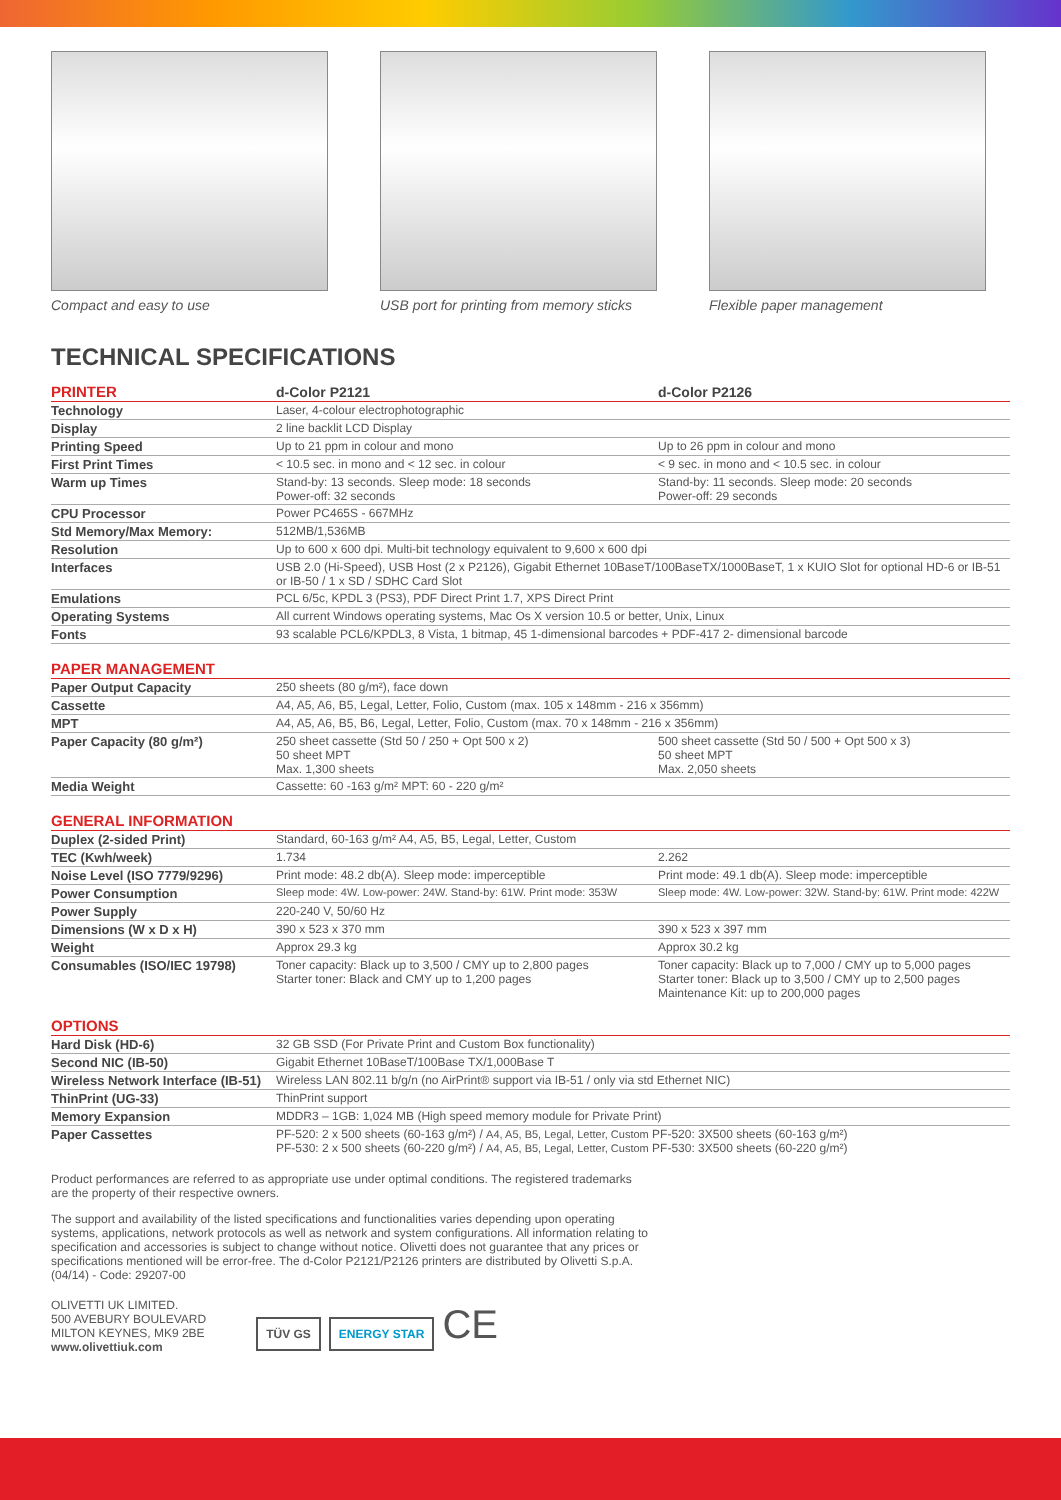Compact and easy to use USB port for printing from memory sticks
Flexible paper management
TECHNICAL SPECIFICATIONS
| PRINTER | d-Color P2121 | d-Color P2126 |
| --- | --- | --- |
| Technology | Laser, 4-colour electrophotographic | |
| Display | 2 line backlit LCD Display | |
| Printing Speed | Up to 21 ppm in colour and mono | Up to 26 ppm in colour and mono |
| First Print Times | < 10.5 sec. in mono and < 12 sec. in colour | < 9 sec. in mono and < 10.5 sec. in colour |
| Warm up Times | Stand-by: 13 seconds. Sleep mode: 18 seconds Power-off: 32 seconds | Stand-by: 11 seconds. Sleep mode: 20 seconds Power-off: 29 seconds |
| CPU Processor | Power PC465S - 667MHz | |
| Std Memory/Max Memory: | 512MB/1,536MB | |
| Resolution | Up to 600 x 600 dpi. Multi-bit technology equivalent to 9,600 x 600 dpi | |
| Interfaces | USB 2.0 (Hi-Speed), USB Host (2 x P2126), Gigabit Ethernet 10BaseT/100BaseTX/1000BaseT, 1 x KUIO Slot for optional HD-6 or IB-51 or IB-50 / 1 x SD / SDHC Card Slot | |
| Emulations | PCL 6/5c, KPDL 3 (PS3), PDF Direct Print 1.7, XPS Direct Print | |
| Operating Systems | All current Windows operating systems, Mac Os X version 10.5 or better, Unix, Linux | |
| Fonts | 93 scalable PCL6/KPDL3, 8 Vista, 1 bitmap, 45 1-dimensional barcodes + PDF-417 2- dimensional barcode | |
| PAPER MANAGEMENT | | |
| Paper Output Capacity | 250 sheets (80 g/m²), face down | |
| Cassette | A4, A5, A6, B5, Legal, Letter, Folio, Custom (max. 105 x 148mm - 216 x 356mm) | |
| MPT | A4, A5, A6, B5, B6, Legal, Letter, Folio, Custom (max. 70 x 148mm - 216 x 356mm) | |
| Paper Capacity (80 g/m²) | 250 sheet cassette (Std 50 / 250 + Opt 500 x 2) 50 sheet MPT Max. 1,300 sheets | 500 sheet cassette (Std 50 / 500 + Opt 500 x 3) 50 sheet MPT Max. 2,050 sheets |
| Media Weight | Cassette: 60 -163 g/m² MPT: 60 - 220 g/m² | |
| GENERAL INFORMATION | | |
| Duplex (2-sided Print) | Standard, 60-163 g/m² A4, A5, B5, Legal, Letter, Custom | |
| TEC (Kwh/week) | 1.734 | 2.262 |
| Noise Level (ISO 7779/9296) | Print mode: 48.2 db(A). Sleep mode: imperceptible | Print mode: 49.1 db(A). Sleep mode: imperceptible |
| Power Consumption | Sleep mode: 4W. Low-power: 24W. Stand-by: 61W. Print mode: 353W | Sleep mode: 4W. Low-power: 32W. Stand-by: 61W. Print mode: 422W |
| Power Supply | 220-240 V, 50/60 Hz | |
| Dimensions (W x D x H) | 390 x 523 x 370 mm | 390 x 523 x 397 mm |
| Weight | Approx 29.3 kg | Approx 30.2 kg |
| Consumables (ISO/IEC 19798) | Toner capacity: Black up to 3,500 / CMY up to 2,800 pages Starter toner: Black and CMY up to 1,200 pages | Toner capacity: Black up to 7,000 / CMY up to 5,000 pages Starter toner: Black up to 3,500 / CMY up to 2,500 pages Maintenance Kit: up to 200,000 pages |
| OPTIONS | | |
| Hard Disk (HD-6) | 32 GB SSD (For Private Print and Custom Box functionality) | |
| Second NIC (IB-50) | Gigabit Ethernet 10BaseT/100Base TX/1,000Base T | |
| Wireless Network Interface (IB-51) | Wireless LAN 802.11 b/g/n (no AirPrint® support via IB-51 / only via std Ethernet NIC) | |
| ThinPrint (UG-33) | ThinPrint support | |
| Memory Expansion | MDDR3 – 1GB: 1,024 MB (High speed memory module for Private Print) | |
| Paper Cassettes | PF-520: 2 x 500 sheets (60-163 g/m²) / A4, A5, B5, Legal, Letter, Custom PF-520: 3X500 sheets (60-163 g/m²) PF-530: 2 x 500 sheets (60-220 g/m²) / A4, A5, B5, Legal, Letter, Custom PF-530: 3X500 sheets (60-220 g/m²) | |
Product performances are referred to as appropriate use under optimal conditions. The registered trademarks are the property of their respective owners.
The support and availability of the listed specifications and functionalities varies depending upon operating systems, applications, network protocols as well as network and system configurations. All information relating to specification and accessories is subject to change without notice. Olivetti does not guarantee that any prices or specifications mentioned will be error-free. The d-Color P2121/P2126 printers are distributed by Olivetti S.p.A. (04/14) - Code: 29207-00
OLIVETTI UK LIMITED.
500 AVEBURY BOULEVARD
MILTON KEYNES, MK9 2BE
www.olivettiuk.com
TÜV GS ENERGY STAR CE